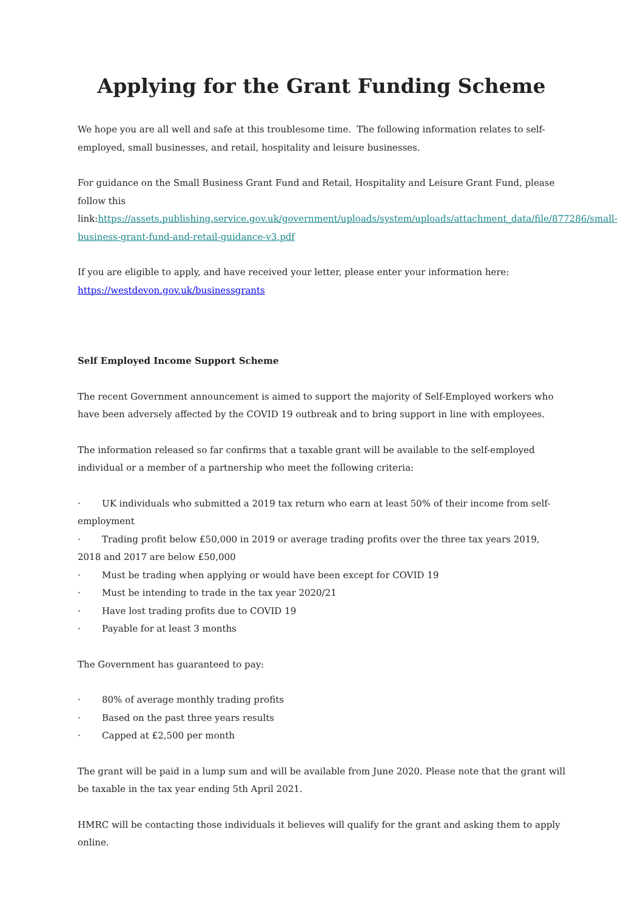Applying for the Grant Funding Scheme
We hope you are all well and safe at this troublesome time. The following information relates to self-employed, small businesses, and retail, hospitality and leisure businesses.
For guidance on the Small Business Grant Fund and Retail, Hospitality and Leisure Grant Fund, please follow this link:https://assets.publishing.service.gov.uk/government/uploads/system/uploads/attachment_data/file/877286/small-business-grant-fund-and-retail-guidance-v3.pdf
If you are eligible to apply, and have received your letter, please enter your information here: https://westdevon.gov.uk/businessgrants
Self Employed Income Support Scheme
The recent Government announcement is aimed to support the majority of Self-Employed workers who have been adversely affected by the COVID 19 outbreak and to bring support in line with employees.
The information released so far confirms that a taxable grant will be available to the self-employed individual or a member of a partnership who meet the following criteria:
· UK individuals who submitted a 2019 tax return who earn at least 50% of their income from self-employment
· Trading profit below £50,000 in 2019 or average trading profits over the three tax years 2019, 2018 and 2017 are below £50,000
· Must be trading when applying or would have been except for COVID 19
· Must be intending to trade in the tax year 2020/21
· Have lost trading profits due to COVID 19
· Payable for at least 3 months
The Government has guaranteed to pay:
· 80% of average monthly trading profits
· Based on the past three years results
· Capped at £2,500 per month
The grant will be paid in a lump sum and will be available from June 2020. Please note that the grant will be taxable in the tax year ending 5th April 2021.
HMRC will be contacting those individuals it believes will qualify for the grant and asking them to apply online.